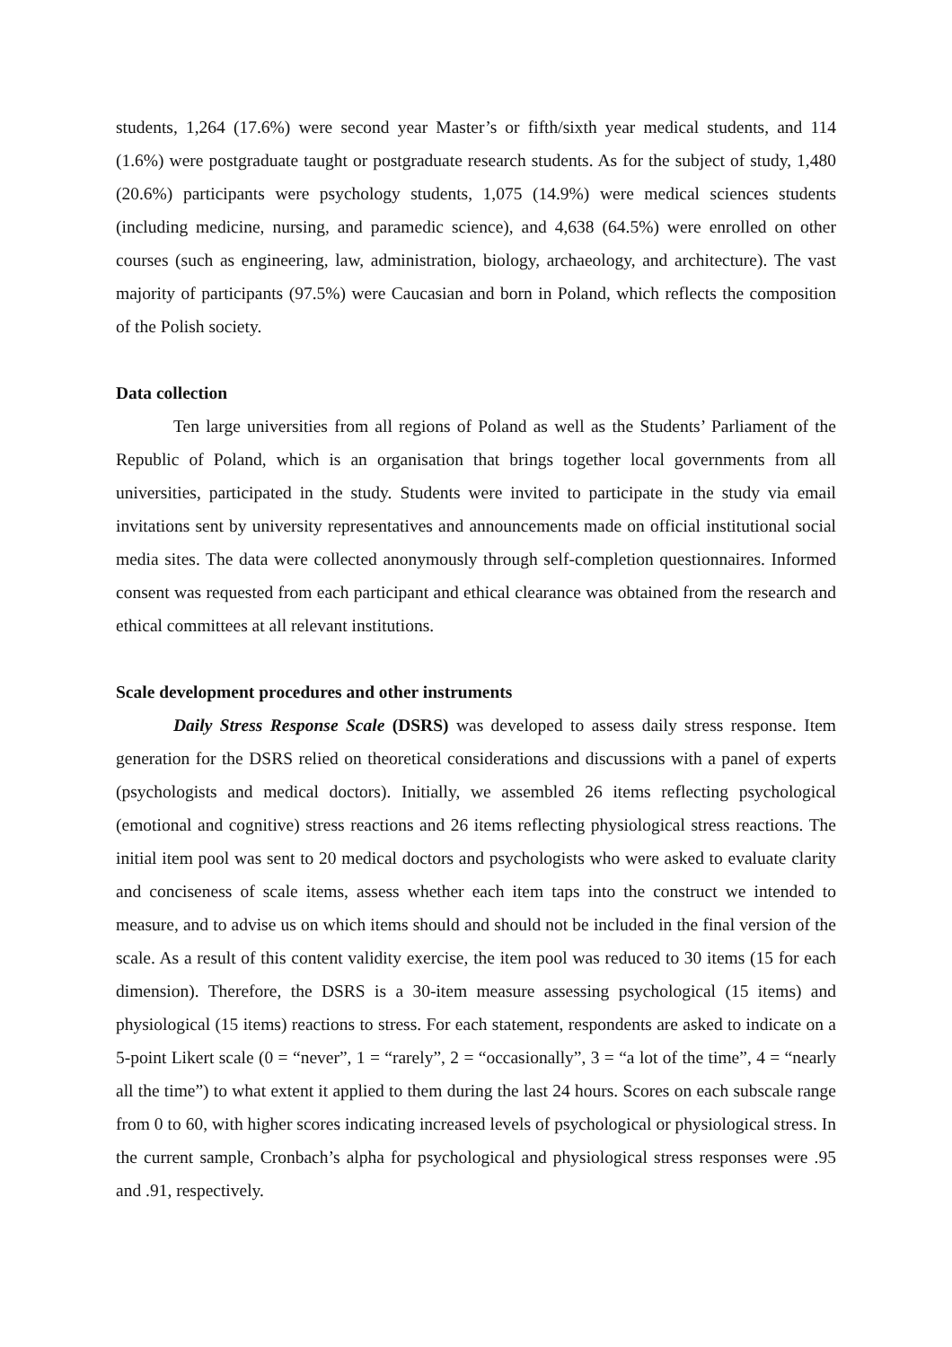students, 1,264 (17.6%) were second year Master’s or fifth/sixth year medical students, and 114 (1.6%) were postgraduate taught or postgraduate research students. As for the subject of study, 1,480 (20.6%) participants were psychology students, 1,075 (14.9%) were medical sciences students (including medicine, nursing, and paramedic science), and 4,638 (64.5%) were enrolled on other courses (such as engineering, law, administration, biology, archaeology, and architecture). The vast majority of participants (97.5%) were Caucasian and born in Poland, which reflects the composition of the Polish society.
Data collection
Ten large universities from all regions of Poland as well as the Students’ Parliament of the Republic of Poland, which is an organisation that brings together local governments from all universities, participated in the study. Students were invited to participate in the study via email invitations sent by university representatives and announcements made on official institutional social media sites. The data were collected anonymously through self-completion questionnaires. Informed consent was requested from each participant and ethical clearance was obtained from the research and ethical committees at all relevant institutions.
Scale development procedures and other instruments
Daily Stress Response Scale (DSRS) was developed to assess daily stress response. Item generation for the DSRS relied on theoretical considerations and discussions with a panel of experts (psychologists and medical doctors). Initially, we assembled 26 items reflecting psychological (emotional and cognitive) stress reactions and 26 items reflecting physiological stress reactions. The initial item pool was sent to 20 medical doctors and psychologists who were asked to evaluate clarity and conciseness of scale items, assess whether each item taps into the construct we intended to measure, and to advise us on which items should and should not be included in the final version of the scale. As a result of this content validity exercise, the item pool was reduced to 30 items (15 for each dimension). Therefore, the DSRS is a 30-item measure assessing psychological (15 items) and physiological (15 items) reactions to stress. For each statement, respondents are asked to indicate on a 5-point Likert scale (0 = “never”, 1 = “rarely”, 2 = “occasionally”, 3 = “a lot of the time”, 4 = “nearly all the time”) to what extent it applied to them during the last 24 hours. Scores on each subscale range from 0 to 60, with higher scores indicating increased levels of psychological or physiological stress. In the current sample, Cronbach’s alpha for psychological and physiological stress responses were .95 and .91, respectively.